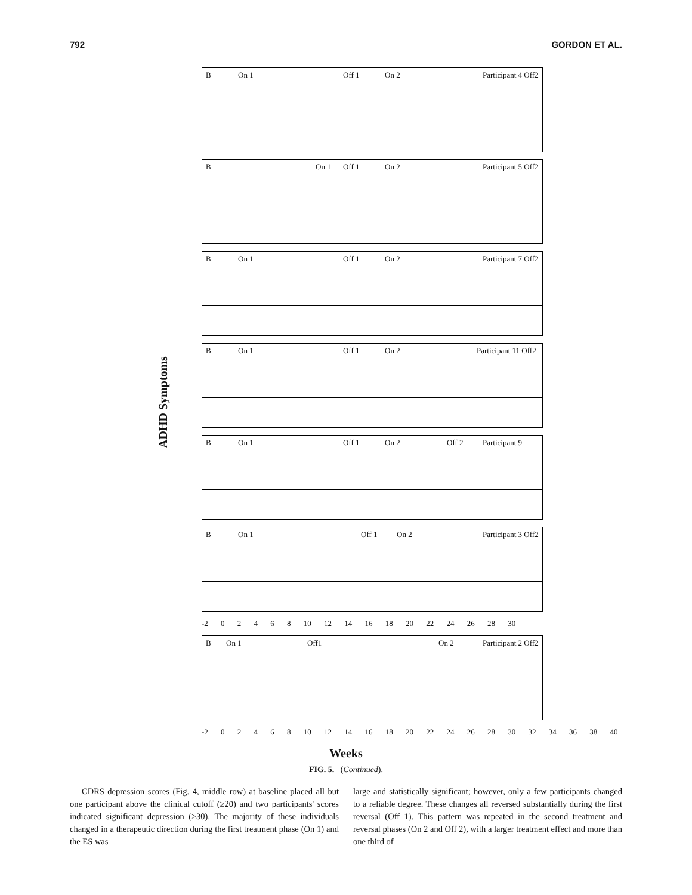792 GORDON ET AL.
ADHD Symptoms
B On 1 Off 1 On 2 Participant 4 Off2
B On 1 Off 1 On 2 Participant 5 Off2
B On 1 Off 1 On 2 Participant 7 Off2
B On 1 Off 1 On 2 Participant 11 Off2
B On 1 Off 1 On 2 Off 2 Participant 9
B On 1 Off 1 On 2 Participant 3 Off2
-2 0 2 4 6 8 10 12 14 16 18 20 22 24 26 28 30
B On 1 Off1 On 2 Participant 2 Off2
-2 0 2 4 6 8 10 12 14 16 18 20 22 24 26 28 30 32 34 36 38 40
Weeks
FIG. 5. (Continued).
CDRS depression scores (Fig. 4, middle row) at baseline placed all but one participant above the clinical cutoff (≥20) and two participants' scores indicated significant depression (≥30). The majority of these individuals changed in a therapeutic direction during the first treatment phase (On 1) and the ES was
large and statistically significant; however, only a few participants changed to a reliable degree. These changes all reversed substantially during the first reversal (Off 1). This pattern was repeated in the second treatment and reversal phases (On 2 and Off 2), with a larger treatment effect and more than one third of